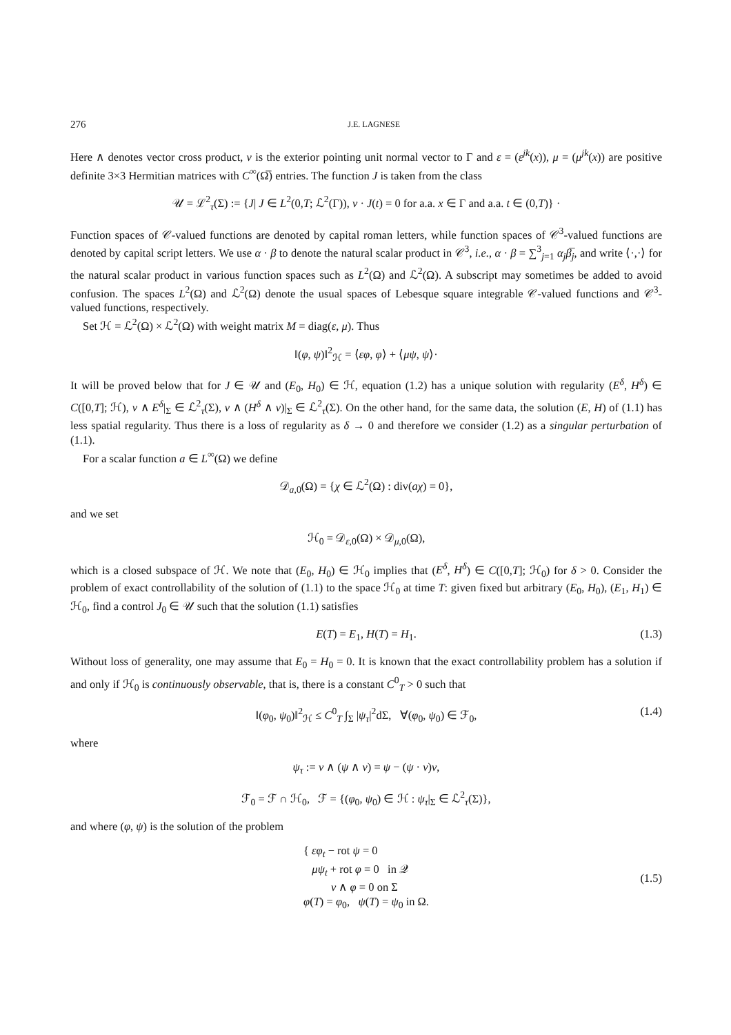276 J.E. LAGNESE
Here ∧ denotes vector cross product, ν is the exterior pointing unit normal vector to Γ and ε = (ε<sup>jk</sup>(x)), μ = (μ<sup>jk</sup>(x)) are positive definite 3×3 Hermitian matrices with C<sup>∞</sup>(Ω̅) entries. The function J is taken from the class
𝒰 = ℒ<sup>2</sup><sub>τ</sub>(Σ) := {J| J ∈ L<sup>2</sup>(0,T; ℒ<sup>2</sup>(Γ)), ν · J(t) = 0 for a.a. x ∈ Γ and a.a. t ∈ (0,T)} ·
Function spaces of 𝒞-valued functions are denoted by capital roman letters, while function spaces of 𝒞<sup>3</sup>-valued functions are denoted by capital script letters. We use α · β to denote the natural scalar product in 𝒞<sup>3</sup>, i.e., α · β = ∑<sup>3</sup><sub>j=1</sub> α<sub>j</sub> β̅<sub>j</sub>, and write ⟨·,·⟩ for the natural scalar product in various function spaces such as L<sup>2</sup>(Ω) and ℒ<sup>2</sup>(Ω). A subscript may sometimes be added to avoid confusion. The spaces L<sup>2</sup>(Ω) and ℒ<sup>2</sup>(Ω) denote the usual spaces of Lebesque square integrable 𝒞-valued functions and 𝒞<sup>3</sup>-valued functions, respectively.
Set ℋ = ℒ<sup>2</sup>(Ω) × ℒ<sup>2</sup>(Ω) with weight matrix M = diag(ε, μ). Thus
‖(φ, ψ)‖<sup>2</sup><sub>ℋ</sub> = ⟨εφ, φ⟩ + ⟨μψ, ψ⟩·
It will be proved below that for J ∈ 𝒰 and (E<sub>0</sub>, H<sub>0</sub>) ∈ ℋ, equation (1.2) has a unique solution with regularity (E<sup>δ</sup>, H<sup>δ</sup>) ∈ C([0,T]; ℋ), ν ∧ E<sup>δ</sup>|<sub>Σ</sub> ∈ ℒ<sup>2</sup><sub>τ</sub>(Σ), ν ∧ (H<sup>δ</sup> ∧ ν)|<sub>Σ</sub> ∈ ℒ<sup>2</sup><sub>τ</sub>(Σ). On the other hand, for the same data, the solution (E, H) of (1.1) has less spatial regularity. Thus there is a loss of regularity as δ → 0 and therefore we consider (1.2) as a singular perturbation of (1.1).
For a scalar function a ∈ L<sup>∞</sup>(Ω) we define
𝒟<sub>a,0</sub>(Ω) = {χ ∈ ℒ<sup>2</sup>(Ω) : div(aχ) = 0},
and we set
ℋ<sub>0</sub> = 𝒟<sub>ε,0</sub>(Ω) × 𝒟<sub>μ,0</sub>(Ω),
which is a closed subspace of ℋ. We note that (E<sub>0</sub>, H<sub>0</sub>) ∈ ℋ<sub>0</sub> implies that (E<sup>δ</sup>, H<sup>δ</sup>) ∈ C([0,T]; ℋ<sub>0</sub>) for δ > 0. Consider the problem of exact controllability of the solution of (1.1) to the space ℋ<sub>0</sub> at time T: given fixed but arbitrary (E<sub>0</sub>, H<sub>0</sub>), (E<sub>1</sub>, H<sub>1</sub>) ∈ ℋ<sub>0</sub>, find a control J<sub>0</sub> ∈ 𝒰 such that the solution (1.1) satisfies
E(T) = E<sub>1</sub>, H(T) = H<sub>1</sub>. (1.3)
Without loss of generality, one may assume that E<sub>0</sub> = H<sub>0</sub> = 0. It is known that the exact controllability problem has a solution if and only if ℋ<sub>0</sub> is continuously observable, that is, there is a constant C<sup>0</sup><sub>T</sub> > 0 such that
‖(φ<sub>0</sub>, ψ<sub>0</sub>)‖<sup>2</sup><sub>ℋ</sub> ≤ C<sup>0</sup><sub>T</sub> ∫<sub>Σ</sub> |ψ<sub>τ</sub>|<sup>2</sup>dΣ, ∀(φ<sub>0</sub>, ψ<sub>0</sub>) ∈ ℱ<sub>0</sub>, (1.4)
where
ψ<sub>τ</sub> := ν ∧ (ψ ∧ ν) = ψ − (ψ · ν)ν,
ℱ<sub>0</sub> = ℱ ∩ ℋ<sub>0</sub>, ℱ = {(φ<sub>0</sub>, ψ<sub>0</sub>) ∈ ℋ : ψ<sub>τ</sub>|<sub>Σ</sub> ∈ ℒ<sup>2</sup><sub>τ</sub>(Σ)},
and where (φ, ψ) is the solution of the problem
{ εφ<sub>t</sub> − rot ψ = 0
μψ<sub>t</sub> + rot φ = 0 in 𝒬
ν ∧ φ = 0 on Σ
φ(T) = φ<sub>0</sub>, ψ(T) = ψ<sub>0</sub> in Ω.
(1.5)